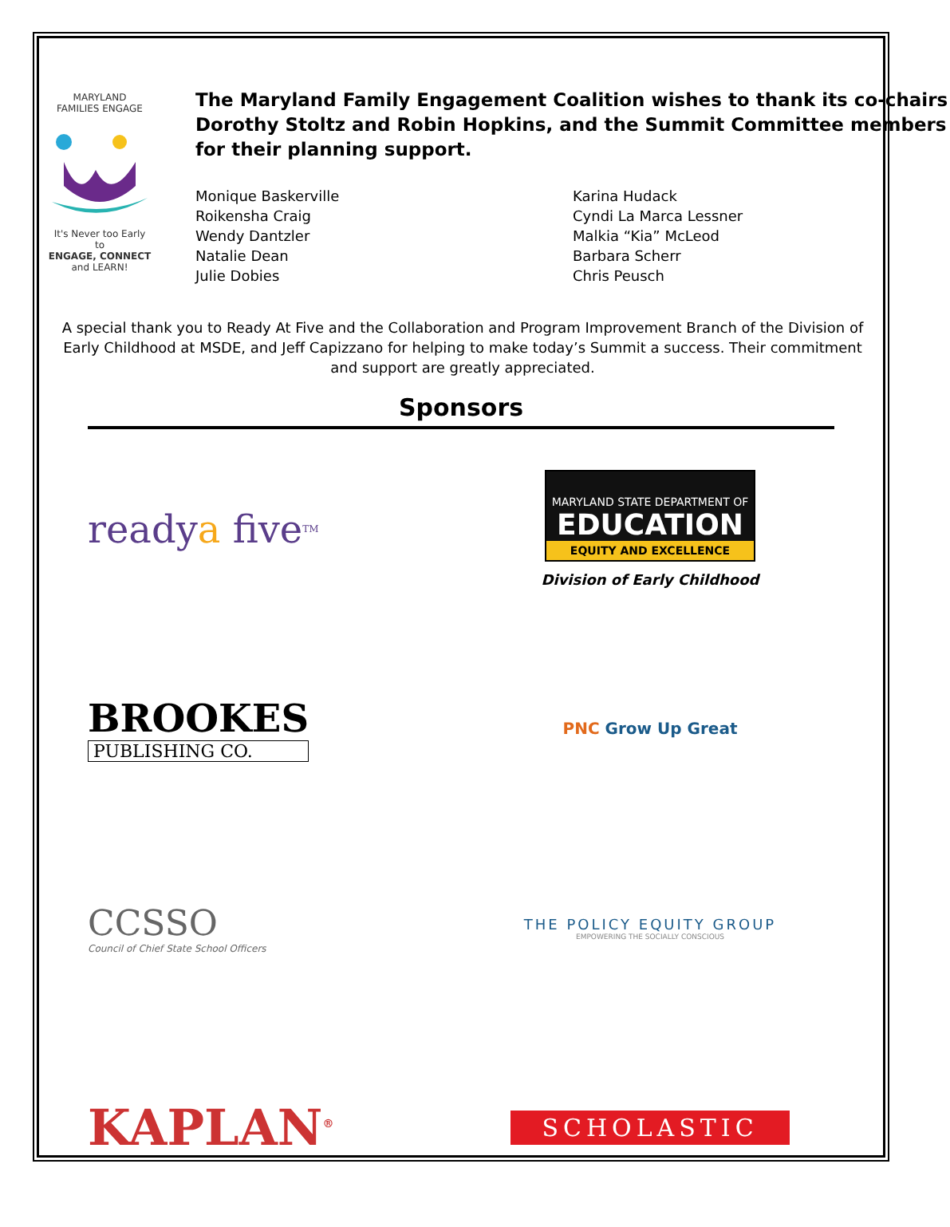MARYLAND
FAMILIES ENGAGE
It's Never too Early to
ENGAGE, CONNECT
and LEARN!
The Maryland Family Engagement Coalition wishes to thank its co-chairs Dorothy Stoltz and Robin Hopkins, and the Summit Committee members for their planning support.
Monique Baskerville
Roikensha Craig
Wendy Dantzler
Natalie Dean
Julie Dobies
Karina Hudack
Cyndi La Marca Lessner
Malkia “Kia” McLeod
Barbara Scherr
Chris Peusch
A special thank you to Ready At Five and the Collaboration and Program Improvement Branch of the Division of Early Childhood at MSDE, and Jeff Capizzano for helping to make today’s Summit a success. Their commitment and support are greatly appreciated.
Sponsors
ready a five TM
MARYLAND STATE DEPARTMENT OF
EDUCATION
EQUITY AND EXCELLENCE
Division of Early Childhood
BROOKES
PUBLISHING CO.
PNC Grow Up Great
CCSSO
Council of Chief State School Officers
THE POLICY EQUITY GROUP
EMPOWERING THE SOCIALLY CONSCIOUS
KAPLAN<sup>®</sup>
SCHOLASTIC